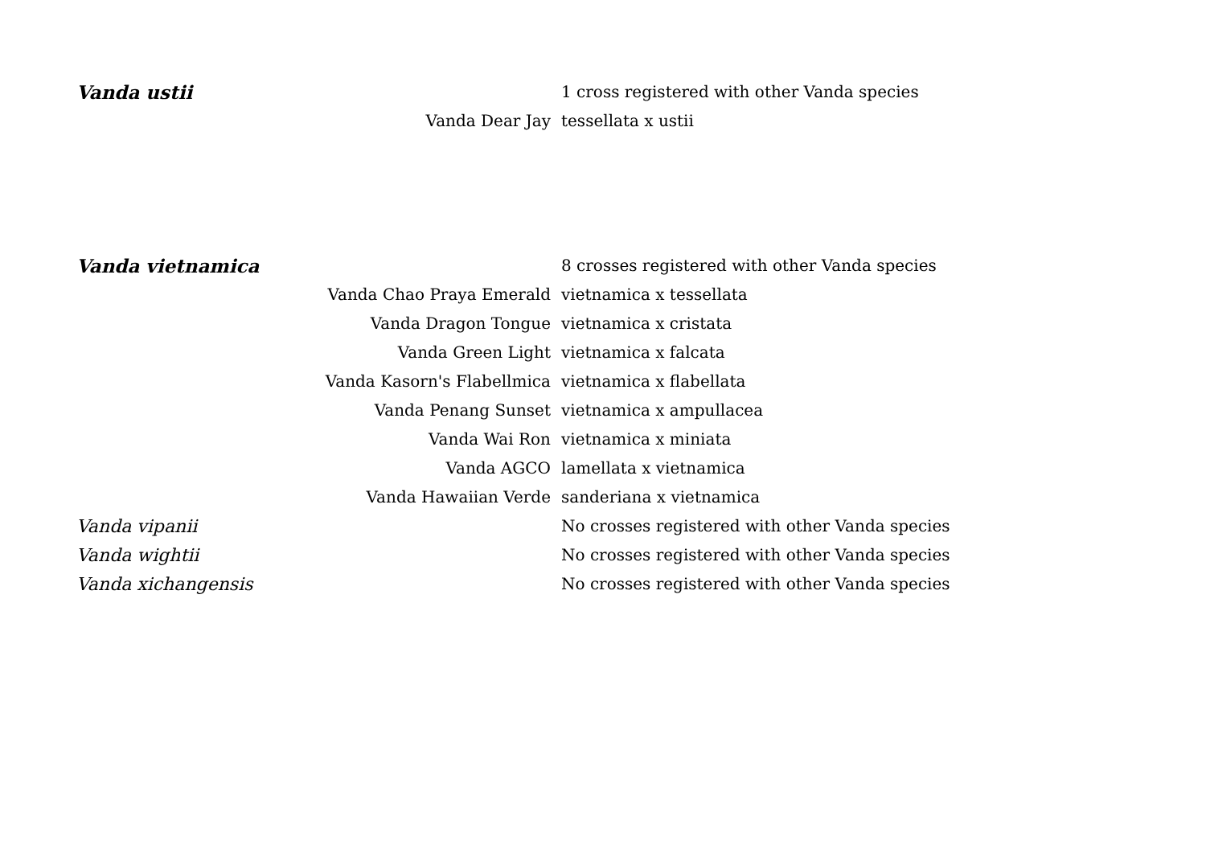| Vanda ustii | 1 cross registered with other Vanda species |
| Vanda Dear Jay | tessellata x ustii |
| Vanda vietnamica | 8 crosses registered with other Vanda species |
| Vanda Chao Praya Emerald | vietnamica x tessellata |
| Vanda Dragon Tongue | vietnamica x cristata |
| Vanda Green Light | vietnamica x falcata |
| Vanda Kasorn's Flabellmica | vietnamica x flabellata |
| Vanda Penang Sunset | vietnamica x ampullacea |
| Vanda Wai Ron | vietnamica x miniata |
| Vanda AGCO | lamellata x vietnamica |
| Vanda Hawaiian Verde | sanderiana x vietnamica |
| Vanda vipanii | No crosses registered with other Vanda species |
| Vanda wightii | No crosses registered with other Vanda species |
| Vanda xichangensis | No crosses registered with other Vanda species |